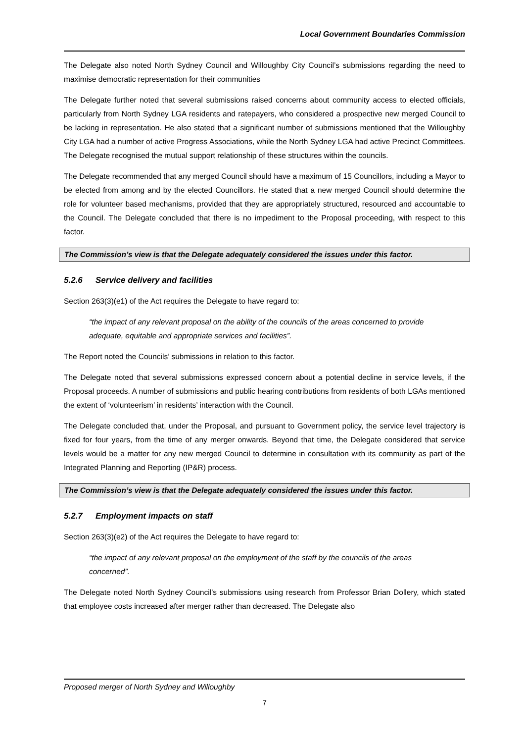Local Government Boundaries Commission
The Delegate also noted North Sydney Council and Willoughby City Council’s submissions regarding the need to maximise democratic representation for their communities
The Delegate further noted that several submissions raised concerns about community access to elected officials, particularly from North Sydney LGA residents and ratepayers, who considered a prospective new merged Council to be lacking in representation. He also stated that a significant number of submissions mentioned that the Willoughby City LGA had a number of active Progress Associations, while the North Sydney LGA had active Precinct Committees. The Delegate recognised the mutual support relationship of these structures within the councils.
The Delegate recommended that any merged Council should have a maximum of 15 Councillors, including a Mayor to be elected from among and by the elected Councillors. He stated that a new merged Council should determine the role for volunteer based mechanisms, provided that they are appropriately structured, resourced and accountable to the Council. The Delegate concluded that there is no impediment to the Proposal proceeding, with respect to this factor.
The Commission’s view is that the Delegate adequately considered the issues under this factor.
5.2.6 Service delivery and facilities
Section 263(3)(e1) of the Act requires the Delegate to have regard to:
“the impact of any relevant proposal on the ability of the councils of the areas concerned to provide adequate, equitable and appropriate services and facilities”.
The Report noted the Councils’ submissions in relation to this factor.
The Delegate noted that several submissions expressed concern about a potential decline in service levels, if the Proposal proceeds. A number of submissions and public hearing contributions from residents of both LGAs mentioned the extent of ‘volunteerism’ in residents’ interaction with the Council.
The Delegate concluded that, under the Proposal, and pursuant to Government policy, the service level trajectory is fixed for four years, from the time of any merger onwards. Beyond that time, the Delegate considered that service levels would be a matter for any new merged Council to determine in consultation with its community as part of the Integrated Planning and Reporting (IP&R) process.
The Commission’s view is that the Delegate adequately considered the issues under this factor.
5.2.7 Employment impacts on staff
Section 263(3)(e2) of the Act requires the Delegate to have regard to:
“the impact of any relevant proposal on the employment of the staff by the councils of the areas concerned”.
The Delegate noted North Sydney Council’s submissions using research from Professor Brian Dollery, which stated that employee costs increased after merger rather than decreased. The Delegate also
Proposed merger of North Sydney and Willoughby
7